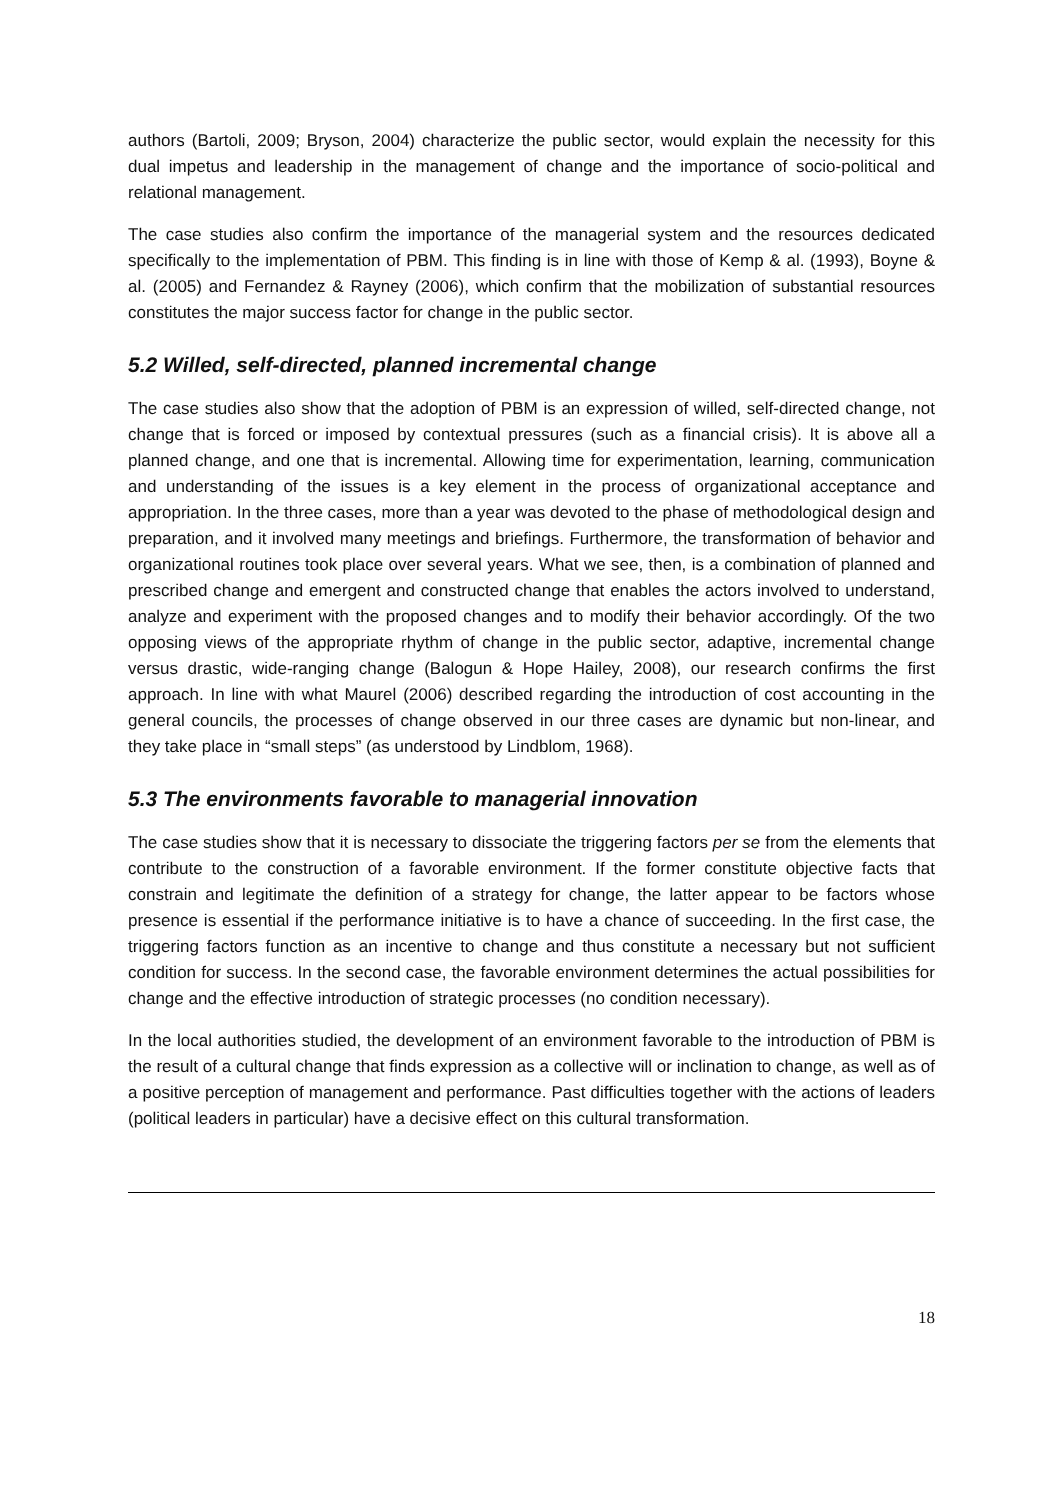authors (Bartoli, 2009; Bryson, 2004) characterize the public sector, would explain the necessity for this dual impetus and leadership in the management of change and the importance of socio-political and relational management.
The case studies also confirm the importance of the managerial system and the resources dedicated specifically to the implementation of PBM. This finding is in line with those of Kemp & al. (1993), Boyne & al. (2005) and Fernandez & Rayney (2006), which confirm that the mobilization of substantial resources constitutes the major success factor for change in the public sector.
5.2 Willed, self-directed, planned incremental change
The case studies also show that the adoption of PBM is an expression of willed, self-directed change, not change that is forced or imposed by contextual pressures (such as a financial crisis). It is above all a planned change, and one that is incremental. Allowing time for experimentation, learning, communication and understanding of the issues is a key element in the process of organizational acceptance and appropriation. In the three cases, more than a year was devoted to the phase of methodological design and preparation, and it involved many meetings and briefings. Furthermore, the transformation of behavior and organizational routines took place over several years. What we see, then, is a combination of planned and prescribed change and emergent and constructed change that enables the actors involved to understand, analyze and experiment with the proposed changes and to modify their behavior accordingly. Of the two opposing views of the appropriate rhythm of change in the public sector, adaptive, incremental change versus drastic, wide-ranging change (Balogun & Hope Hailey, 2008), our research confirms the first approach. In line with what Maurel (2006) described regarding the introduction of cost accounting in the general councils, the processes of change observed in our three cases are dynamic but non-linear, and they take place in “small steps” (as understood by Lindblom, 1968).
5.3 The environments favorable to managerial innovation
The case studies show that it is necessary to dissociate the triggering factors per se from the elements that contribute to the construction of a favorable environment. If the former constitute objective facts that constrain and legitimate the definition of a strategy for change, the latter appear to be factors whose presence is essential if the performance initiative is to have a chance of succeeding. In the first case, the triggering factors function as an incentive to change and thus constitute a necessary but not sufficient condition for success. In the second case, the favorable environment determines the actual possibilities for change and the effective introduction of strategic processes (no condition necessary).
In the local authorities studied, the development of an environment favorable to the introduction of PBM is the result of a cultural change that finds expression as a collective will or inclination to change, as well as of a positive perception of management and performance. Past difficulties together with the actions of leaders (political leaders in particular) have a decisive effect on this cultural transformation.
18